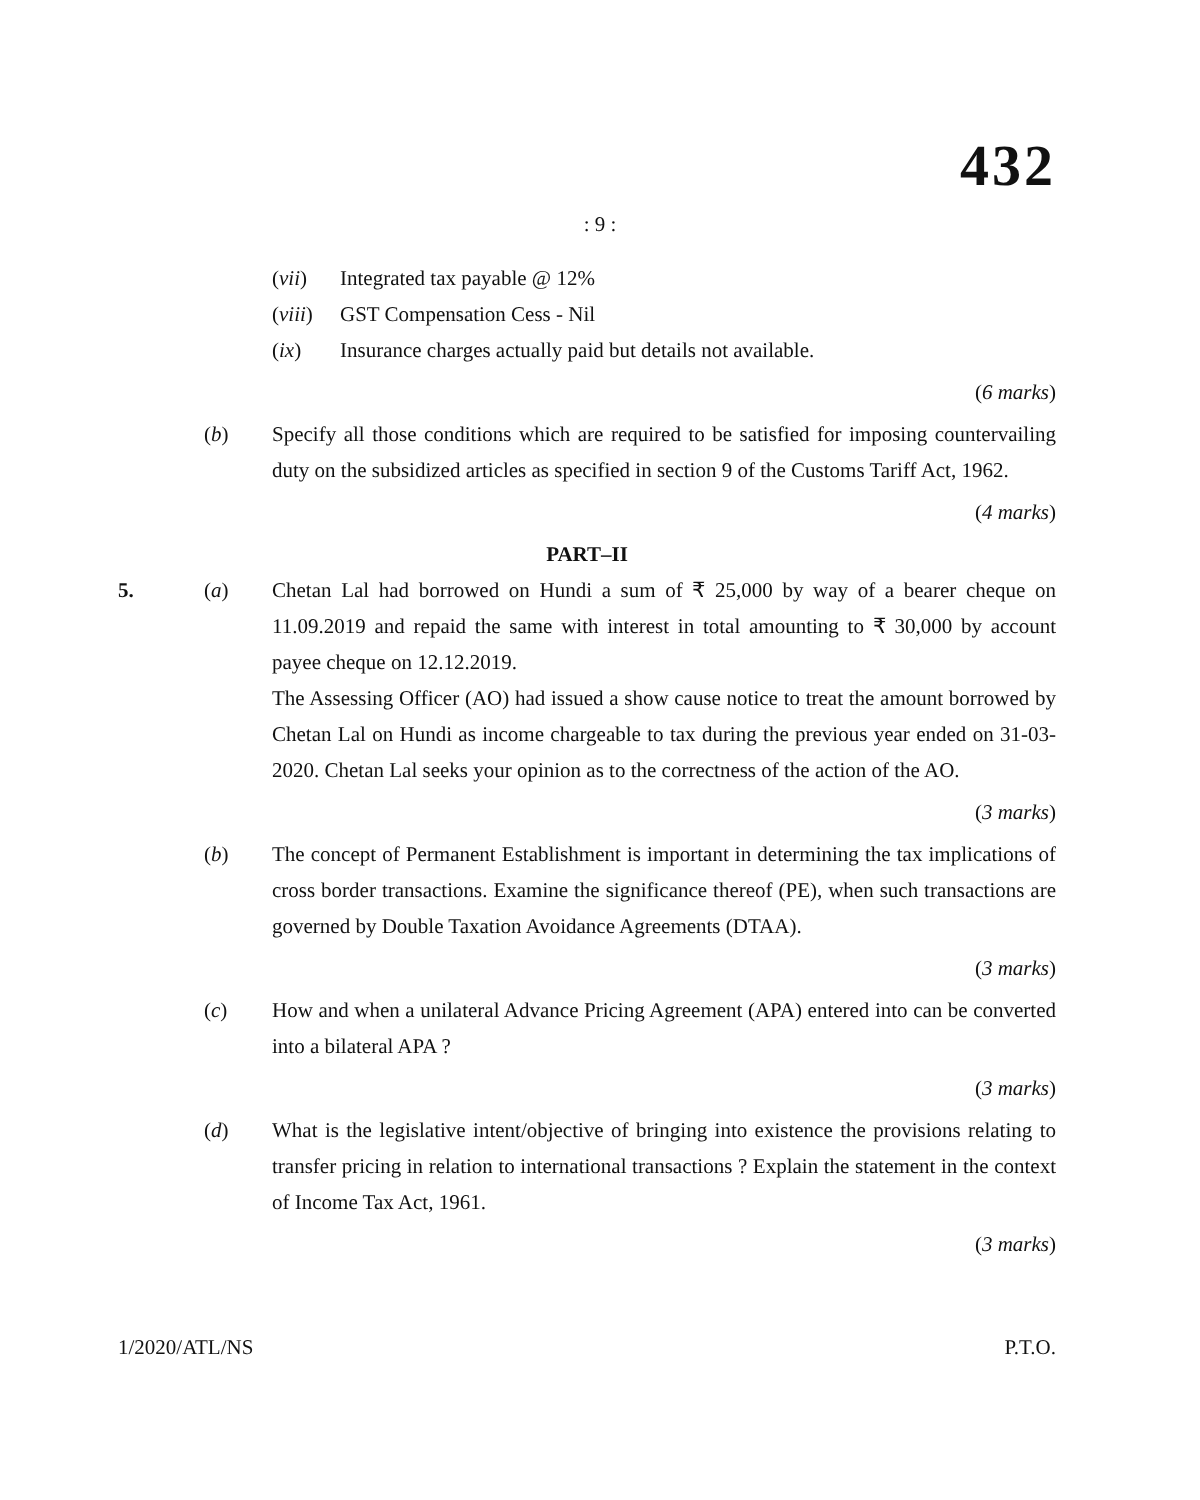432
: 9 :
(vii) Integrated tax payable @ 12%
(viii) GST Compensation Cess - Nil
(ix) Insurance charges actually paid but details not available.
(6 marks)
(b) Specify all those conditions which are required to be satisfied for imposing countervailing duty on the subsidized articles as specified in section 9 of the Customs Tariff Act, 1962.
(4 marks)
PART–II
5. (a) Chetan Lal had borrowed on Hundi a sum of ₹ 25,000 by way of a bearer cheque on 11.09.2019 and repaid the same with interest in total amounting to ₹ 30,000 by account payee cheque on 12.12.2019.
The Assessing Officer (AO) had issued a show cause notice to treat the amount borrowed by Chetan Lal on Hundi as income chargeable to tax during the previous year ended on 31-03-2020. Chetan Lal seeks your opinion as to the correctness of the action of the AO.
(3 marks)
(b) The concept of Permanent Establishment is important in determining the tax implications of cross border transactions. Examine the significance thereof (PE), when such transactions are governed by Double Taxation Avoidance Agreements (DTAA).
(3 marks)
(c) How and when a unilateral Advance Pricing Agreement (APA) entered into can be converted into a bilateral APA ?
(3 marks)
(d) What is the legislative intent/objective of bringing into existence the provisions relating to transfer pricing in relation to international transactions ? Explain the statement in the context of Income Tax Act, 1961.
(3 marks)
1/2020/ATL/NS P.T.O.